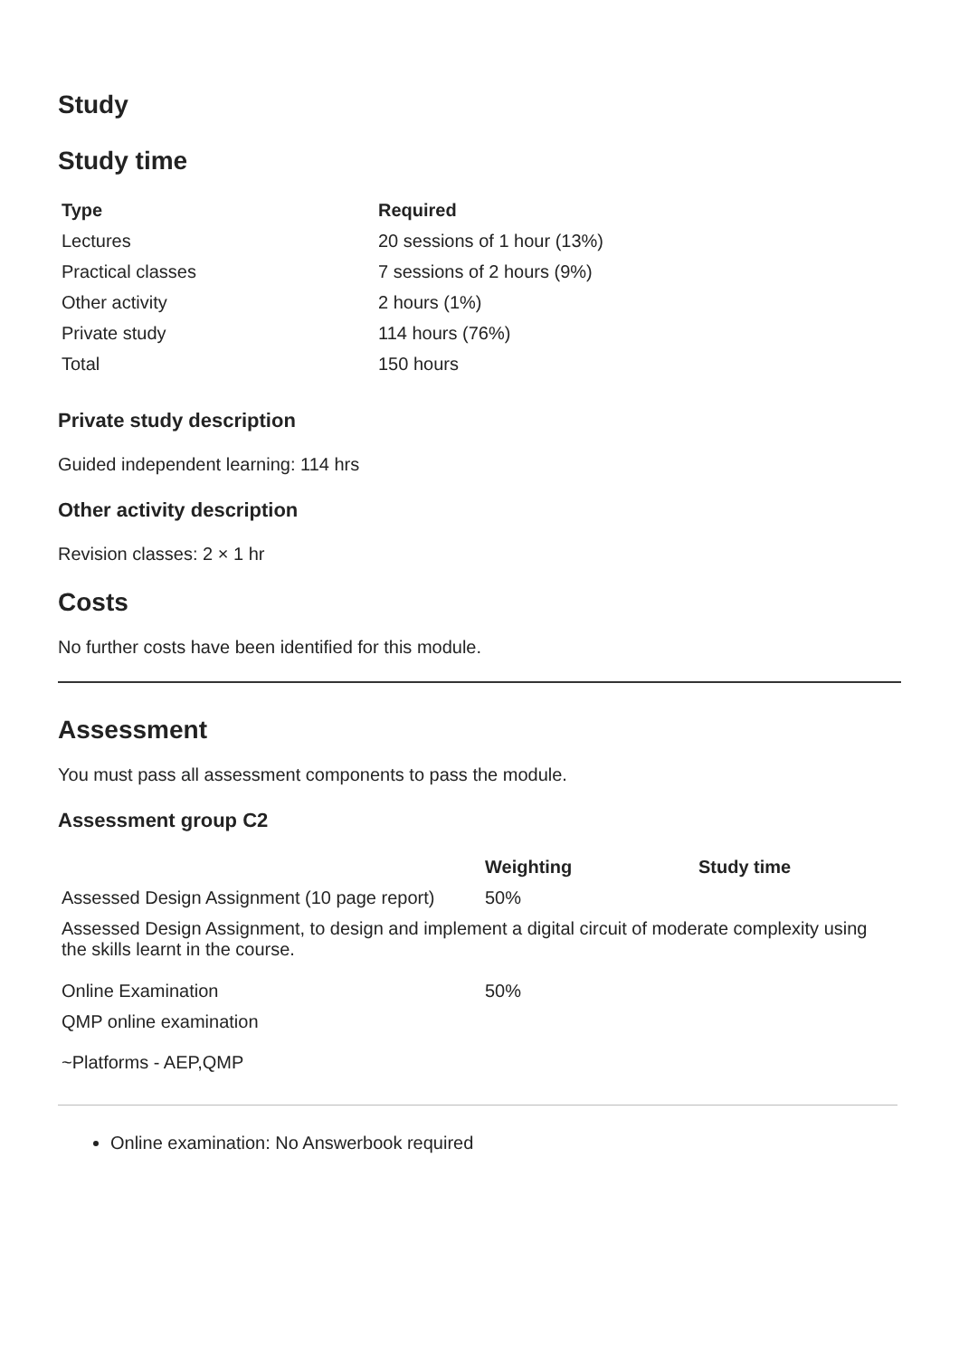Study
Study time
| Type | Required |
| --- | --- |
| Lectures | 20 sessions of 1 hour (13%) |
| Practical classes | 7 sessions of 2 hours (9%) |
| Other activity | 2 hours (1%) |
| Private study | 114 hours (76%) |
| Total | 150 hours |
Private study description
Guided independent learning: 114 hrs
Other activity description
Revision classes: 2 × 1 hr
Costs
No further costs have been identified for this module.
Assessment
You must pass all assessment components to pass the module.
Assessment group C2
| | Weighting | Study time |
| --- | --- | --- |
| Assessed Design Assignment (10 page report) | 50% | |
| Assessed Design Assignment, to design and implement a digital circuit of moderate complexity using the skills learnt in the course. | | |
| Online Examination | 50% | |
| QMP online examination | | |
| ~Platforms - AEP,QMP | | |
Online examination: No Answerbook required